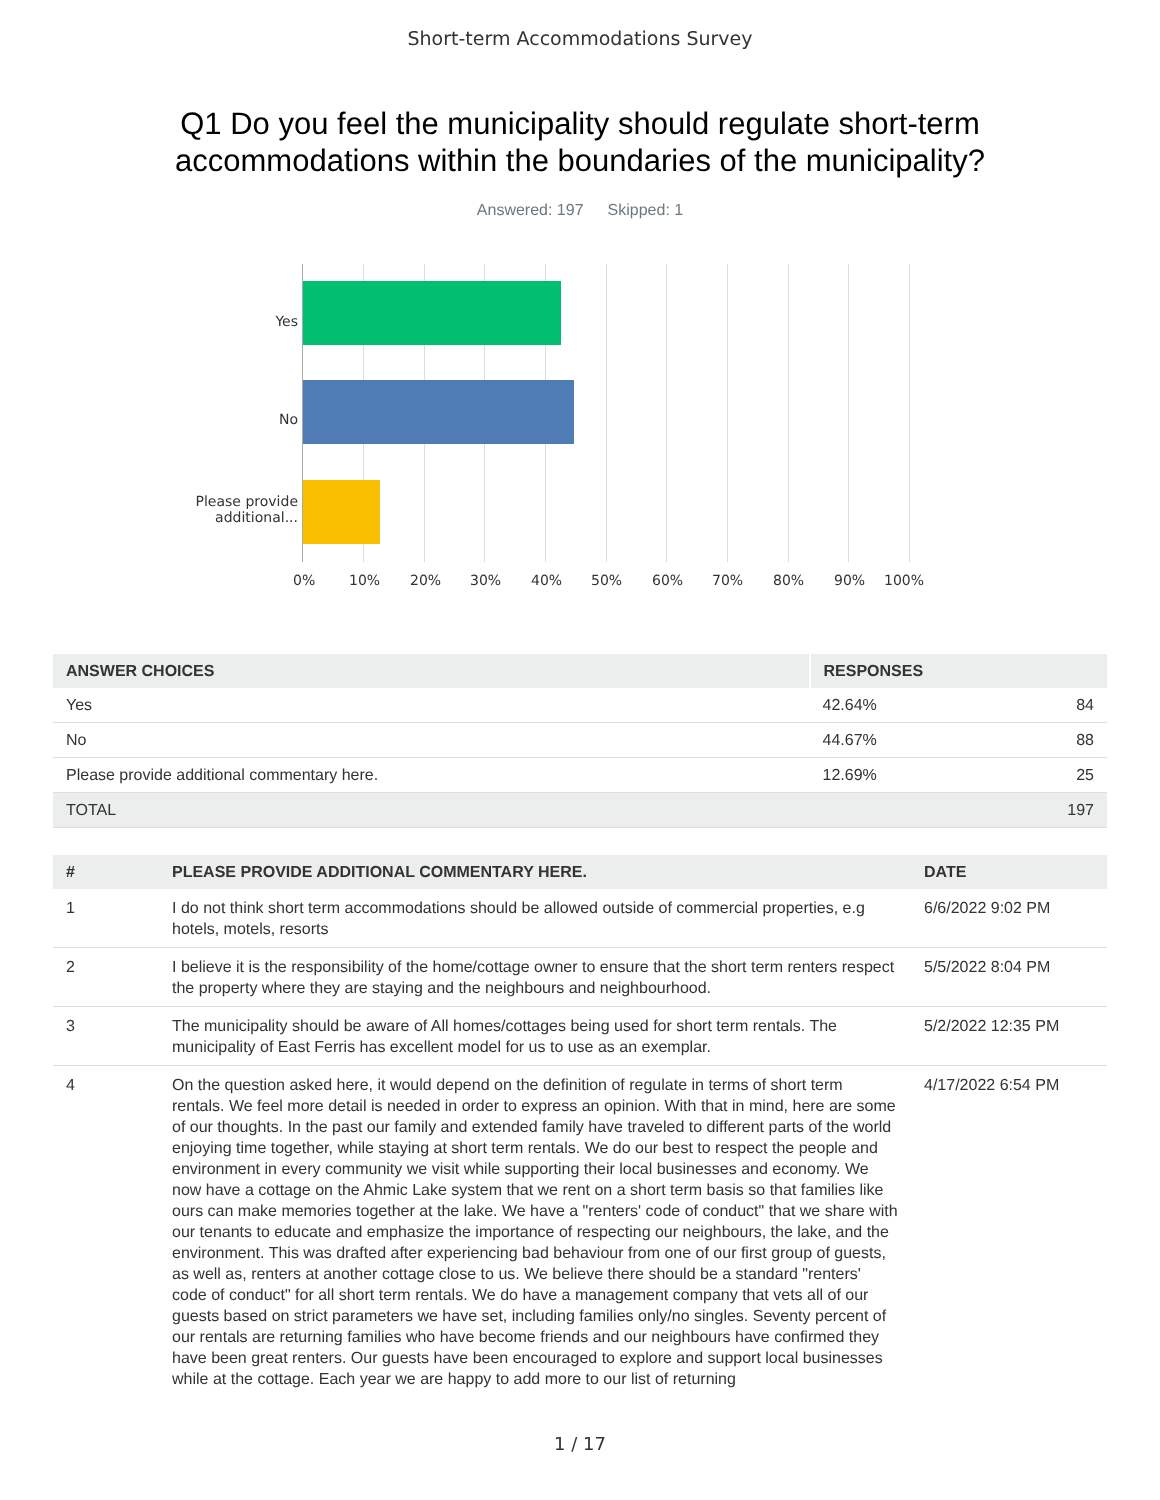Short-term Accommodations Survey
Q1 Do you feel the municipality should regulate short-term
accommodations within the boundaries of the municipality?
Answered: 197 Skipped: 1
Yes
No
Please provide
additional...
0% 10% 20% 30% 40% 50% 60% 70% 80% 90% 100%
| ANSWER CHOICES | RESPONSES | |
| --- | --- | --- |
| Yes | 42.64% | 84 |
| No | 44.67% | 88 |
| Please provide additional commentary here. | 12.69% | 25 |
| TOTAL | | 197 |
| # | PLEASE PROVIDE ADDITIONAL COMMENTARY HERE. | DATE |
| --- | --- | --- |
| 1 | I do not think short term accommodations should be allowed outside of commercial properties, e.g hotels, motels, resorts | 6/6/2022 9:02 PM |
| 2 | I believe it is the responsibility of the home/cottage owner to ensure that the short term renters respect the property where they are staying and the neighbours and neighbourhood. | 5/5/2022 8:04 PM |
| 3 | The municipality should be aware of All homes/cottages being used for short term rentals. The municipality of East Ferris has excellent model for us to use as an exemplar. | 5/2/2022 12:35 PM |
| 4 | On the question asked here, it would depend on the definition of regulate in terms of short term rentals. We feel more detail is needed in order to express an opinion. With that in mind, here are some of our thoughts. In the past our family and extended family have traveled to different parts of the world enjoying time together, while staying at short term rentals. We do our best to respect the people and environment in every community we visit while supporting their local businesses and economy. We now have a cottage on the Ahmic Lake system that we rent on a short term basis so that families like ours can make memories together at the lake. We have a "renters' code of conduct" that we share with our tenants to educate and emphasize the importance of respecting our neighbours, the lake, and the environment. This was drafted after experiencing bad behaviour from one of our first group of guests, as well as, renters at another cottage close to us. We believe there should be a standard "renters' code of conduct" for all short term rentals. We do have a management company that vets all of our guests based on strict parameters we have set, including families only/no singles. Seventy percent of our rentals are returning families who have become friends and our neighbours have confirmed they have been great renters. Our guests have been encouraged to explore and support local businesses while at the cottage. Each year we are happy to add more to our list of returning | 4/17/2022 6:54 PM |
1 / 17